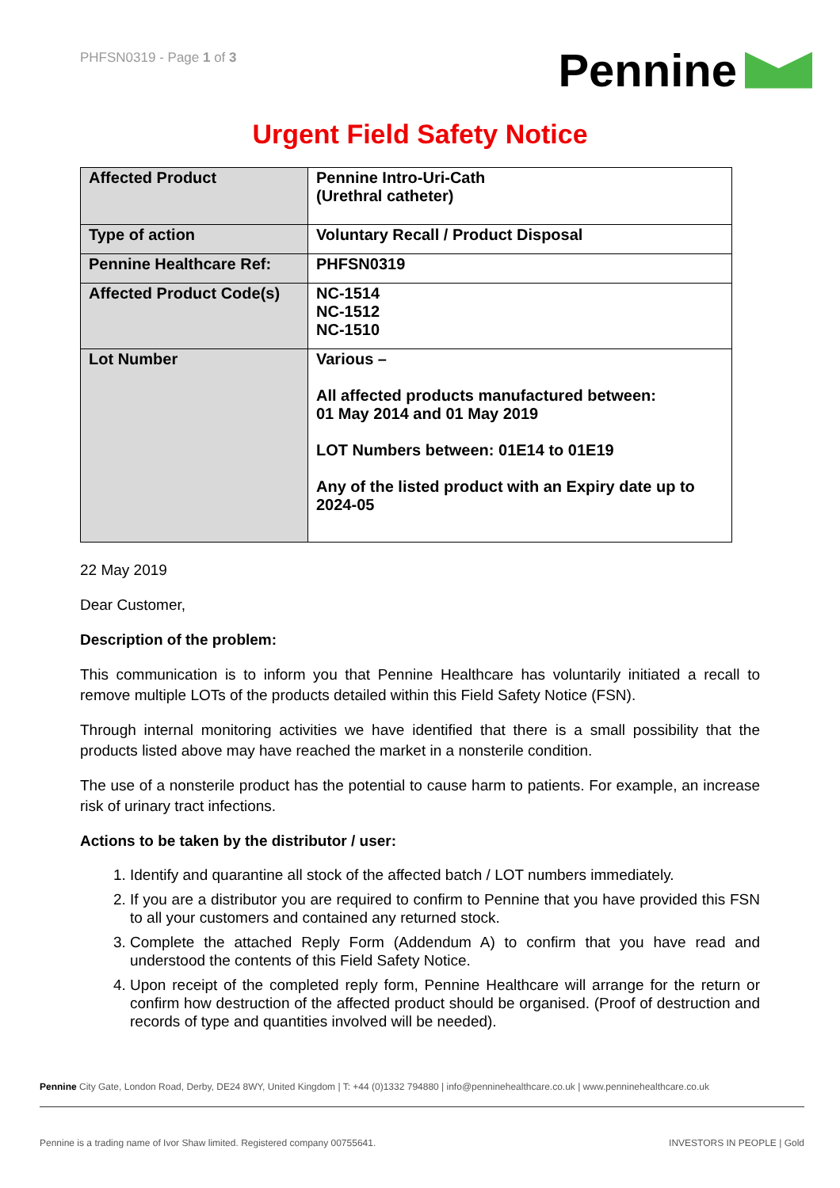PHFSN0319 - Page 1 of 3
Pennine
Urgent Field Safety Notice
| Affected Product | Pennine Intro-Uri-Cath (Urethral catheter) |
| Type of action | Voluntary Recall / Product Disposal |
| Pennine Healthcare Ref: | PHFSN0319 |
| Affected Product Code(s) | NC-1514 NC-1512 NC-1510 |
| Lot Number | Various – All affected products manufactured between: 01 May 2014 and 01 May 2019 LOT Numbers between: 01E14 to 01E19 Any of the listed product with an Expiry date up to 2024-05 |
22 May 2019
Dear Customer,
Description of the problem:
This communication is to inform you that Pennine Healthcare has voluntarily initiated a recall to remove multiple LOTs of the products detailed within this Field Safety Notice (FSN).
Through internal monitoring activities we have identified that there is a small possibility that the products listed above may have reached the market in a nonsterile condition.
The use of a nonsterile product has the potential to cause harm to patients. For example, an increase risk of urinary tract infections.
Actions to be taken by the distributor / user:
1. Identify and quarantine all stock of the affected batch / LOT numbers immediately.
2. If you are a distributor you are required to confirm to Pennine that you have provided this FSN to all your customers and contained any returned stock.
3. Complete the attached Reply Form (Addendum A) to confirm that you have read and understood the contents of this Field Safety Notice.
4. Upon receipt of the completed reply form, Pennine Healthcare will arrange for the return or confirm how destruction of the affected product should be organised. (Proof of destruction and records of type and quantities involved will be needed).
Pennine City Gate, London Road, Derby, DE24 8WY, United Kingdom | T: +44 (0)1332 794880 | info@penninehealthcare.co.uk | www.penninehealthcare.co.uk
Pennine is a trading name of Ivor Shaw limited. Registered company 00755641. INVESTORS IN PEOPLE | Gold